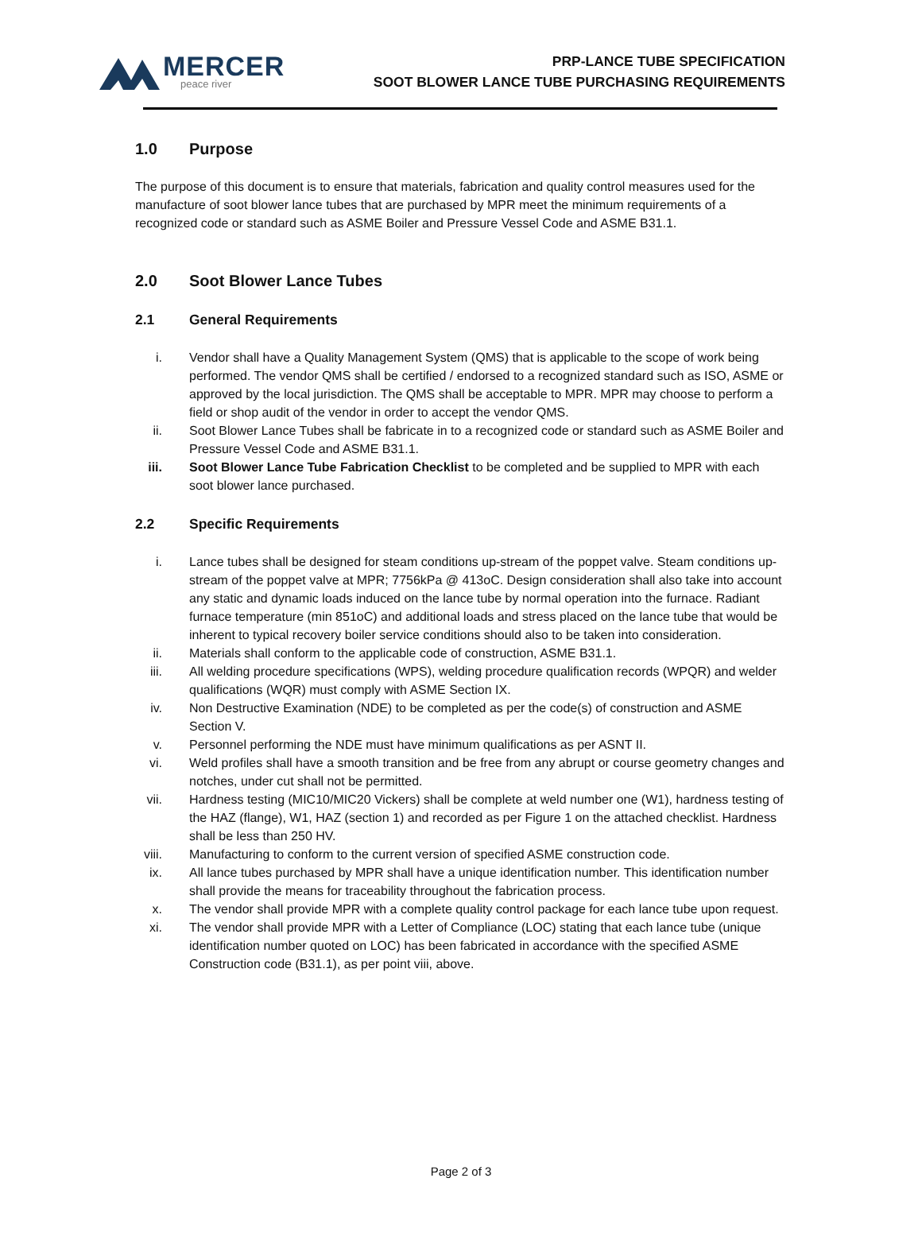MERCER
peace river
PRP-LANCE TUBE SPECIFICATION
SOOT BLOWER LANCE TUBE PURCHASING REQUIREMENTS
1.0 Purpose
The purpose of this document is to ensure that materials, fabrication and quality control measures used for the manufacture of soot blower lance tubes that are purchased by MPR meet the minimum requirements of a recognized code or standard such as ASME Boiler and Pressure Vessel Code and ASME B31.1.
2.0 Soot Blower Lance Tubes
2.1 General Requirements
i. Vendor shall have a Quality Management System (QMS) that is applicable to the scope of work being performed. The vendor QMS shall be certified / endorsed to a recognized standard such as ISO, ASME or approved by the local jurisdiction. The QMS shall be acceptable to MPR. MPR may choose to perform a field or shop audit of the vendor in order to accept the vendor QMS.
ii. Soot Blower Lance Tubes shall be fabricate in to a recognized code or standard such as ASME Boiler and Pressure Vessel Code and ASME B31.1.
iii. Soot Blower Lance Tube Fabrication Checklist to be completed and be supplied to MPR with each soot blower lance purchased.
2.2 Specific Requirements
i. Lance tubes shall be designed for steam conditions up-stream of the poppet valve. Steam conditions up-stream of the poppet valve at MPR; 7756kPa @ 413oC. Design consideration shall also take into account any static and dynamic loads induced on the lance tube by normal operation into the furnace. Radiant furnace temperature (min 851oC) and additional loads and stress placed on the lance tube that would be inherent to typical recovery boiler service conditions should also to be taken into consideration.
ii. Materials shall conform to the applicable code of construction, ASME B31.1.
iii. All welding procedure specifications (WPS), welding procedure qualification records (WPQR) and welder qualifications (WQR) must comply with ASME Section IX.
iv. Non Destructive Examination (NDE) to be completed as per the code(s) of construction and ASME Section V.
v. Personnel performing the NDE must have minimum qualifications as per ASNT II.
vi. Weld profiles shall have a smooth transition and be free from any abrupt or course geometry changes and notches, under cut shall not be permitted.
vii. Hardness testing (MIC10/MIC20 Vickers) shall be complete at weld number one (W1), hardness testing of the HAZ (flange), W1, HAZ (section 1) and recorded as per Figure 1 on the attached checklist. Hardness shall be less than 250 HV.
viii. Manufacturing to conform to the current version of specified ASME construction code.
ix. All lance tubes purchased by MPR shall have a unique identification number. This identification number shall provide the means for traceability throughout the fabrication process.
x. The vendor shall provide MPR with a complete quality control package for each lance tube upon request.
xi. The vendor shall provide MPR with a Letter of Compliance (LOC) stating that each lance tube (unique identification number quoted on LOC) has been fabricated in accordance with the specified ASME Construction code (B31.1), as per point viii, above.
Page 2 of 3